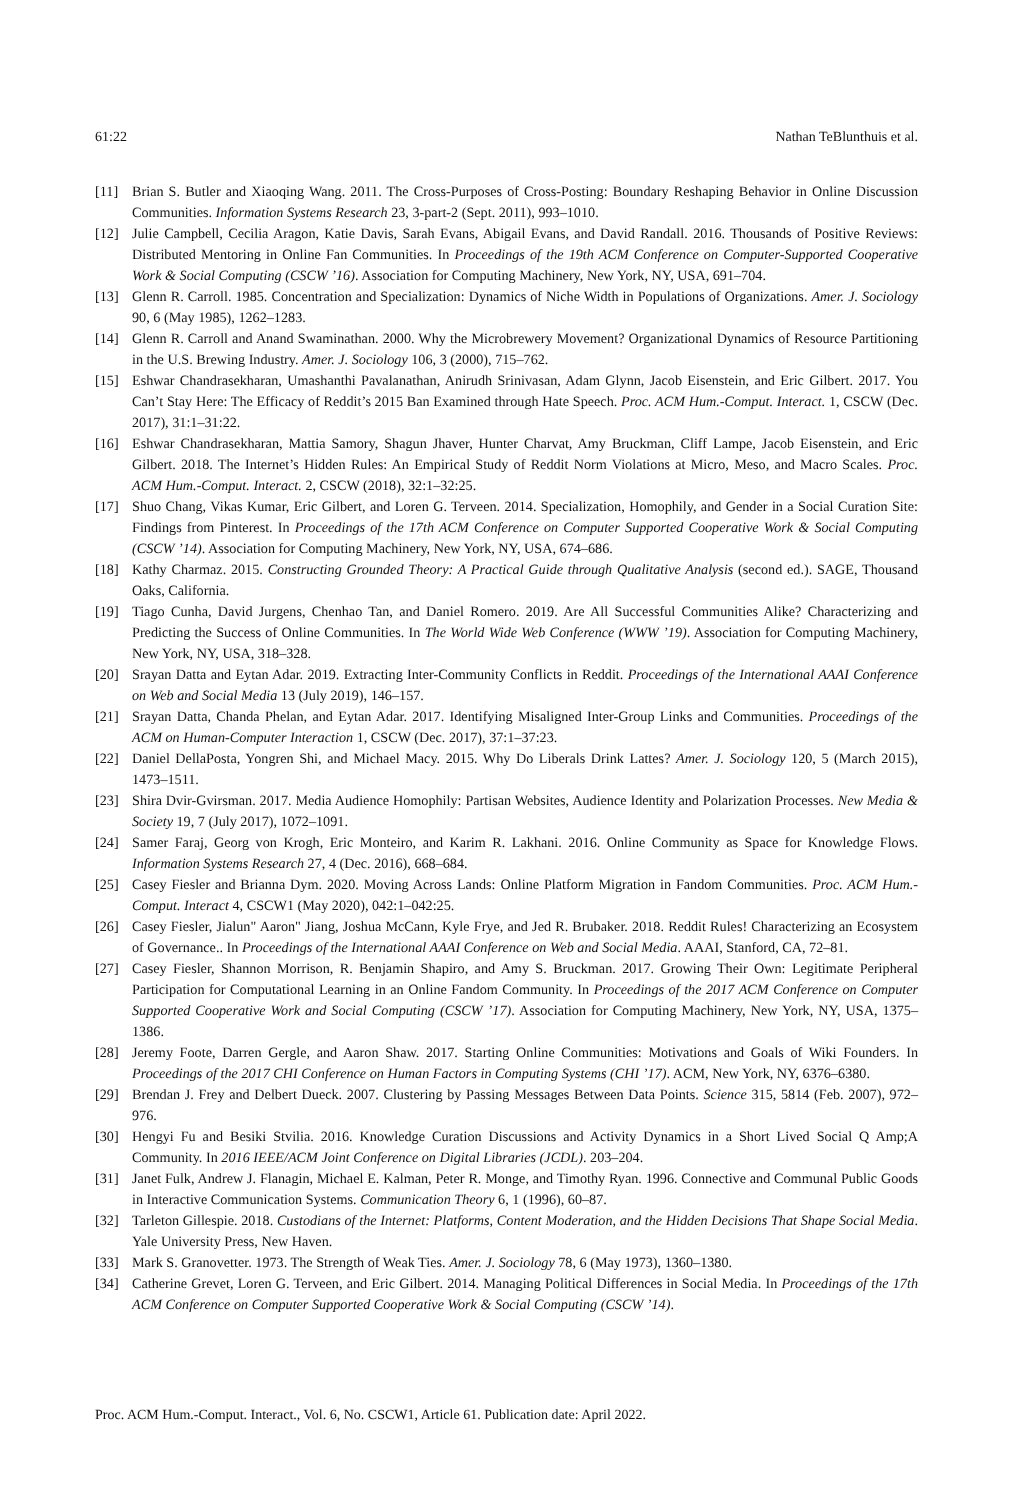61:22 Nathan TeBlunthuis et al.
[11] Brian S. Butler and Xiaoqing Wang. 2011. The Cross-Purposes of Cross-Posting: Boundary Reshaping Behavior in Online Discussion Communities. Information Systems Research 23, 3-part-2 (Sept. 2011), 993–1010.
[12] Julie Campbell, Cecilia Aragon, Katie Davis, Sarah Evans, Abigail Evans, and David Randall. 2016. Thousands of Positive Reviews: Distributed Mentoring in Online Fan Communities. In Proceedings of the 19th ACM Conference on Computer-Supported Cooperative Work & Social Computing (CSCW ’16). Association for Computing Machinery, New York, NY, USA, 691–704.
[13] Glenn R. Carroll. 1985. Concentration and Specialization: Dynamics of Niche Width in Populations of Organizations. Amer. J. Sociology 90, 6 (May 1985), 1262–1283.
[14] Glenn R. Carroll and Anand Swaminathan. 2000. Why the Microbrewery Movement? Organizational Dynamics of Resource Partitioning in the U.S. Brewing Industry. Amer. J. Sociology 106, 3 (2000), 715–762.
[15] Eshwar Chandrasekharan, Umashanthi Pavalanathan, Anirudh Srinivasan, Adam Glynn, Jacob Eisenstein, and Eric Gilbert. 2017. You Can’t Stay Here: The Efficacy of Reddit’s 2015 Ban Examined through Hate Speech. Proc. ACM Hum.-Comput. Interact. 1, CSCW (Dec. 2017), 31:1–31:22.
[16] Eshwar Chandrasekharan, Mattia Samory, Shagun Jhaver, Hunter Charvat, Amy Bruckman, Cliff Lampe, Jacob Eisenstein, and Eric Gilbert. 2018. The Internet’s Hidden Rules: An Empirical Study of Reddit Norm Violations at Micro, Meso, and Macro Scales. Proc. ACM Hum.-Comput. Interact. 2, CSCW (2018), 32:1–32:25.
[17] Shuo Chang, Vikas Kumar, Eric Gilbert, and Loren G. Terveen. 2014. Specialization, Homophily, and Gender in a Social Curation Site: Findings from Pinterest. In Proceedings of the 17th ACM Conference on Computer Supported Cooperative Work & Social Computing (CSCW ’14). Association for Computing Machinery, New York, NY, USA, 674–686.
[18] Kathy Charmaz. 2015. Constructing Grounded Theory: A Practical Guide through Qualitative Analysis (second ed.). SAGE, Thousand Oaks, California.
[19] Tiago Cunha, David Jurgens, Chenhao Tan, and Daniel Romero. 2019. Are All Successful Communities Alike? Characterizing and Predicting the Success of Online Communities. In The World Wide Web Conference (WWW ’19). Association for Computing Machinery, New York, NY, USA, 318–328.
[20] Srayan Datta and Eytan Adar. 2019. Extracting Inter-Community Conflicts in Reddit. Proceedings of the International AAAI Conference on Web and Social Media 13 (July 2019), 146–157.
[21] Srayan Datta, Chanda Phelan, and Eytan Adar. 2017. Identifying Misaligned Inter-Group Links and Communities. Proceedings of the ACM on Human-Computer Interaction 1, CSCW (Dec. 2017), 37:1–37:23.
[22] Daniel DellaPosta, Yongren Shi, and Michael Macy. 2015. Why Do Liberals Drink Lattes? Amer. J. Sociology 120, 5 (March 2015), 1473–1511.
[23] Shira Dvir-Gvirsman. 2017. Media Audience Homophily: Partisan Websites, Audience Identity and Polarization Processes. New Media & Society 19, 7 (July 2017), 1072–1091.
[24] Samer Faraj, Georg von Krogh, Eric Monteiro, and Karim R. Lakhani. 2016. Online Community as Space for Knowledge Flows. Information Systems Research 27, 4 (Dec. 2016), 668–684.
[25] Casey Fiesler and Brianna Dym. 2020. Moving Across Lands: Online Platform Migration in Fandom Communities. Proc. ACM Hum.-Comput. Interact 4, CSCW1 (May 2020), 042:1–042:25.
[26] Casey Fiesler, Jialun" Aaron" Jiang, Joshua McCann, Kyle Frye, and Jed R. Brubaker. 2018. Reddit Rules! Characterizing an Ecosystem of Governance.. In Proceedings of the International AAAI Conference on Web and Social Media. AAAI, Stanford, CA, 72–81.
[27] Casey Fiesler, Shannon Morrison, R. Benjamin Shapiro, and Amy S. Bruckman. 2017. Growing Their Own: Legitimate Peripheral Participation for Computational Learning in an Online Fandom Community. In Proceedings of the 2017 ACM Conference on Computer Supported Cooperative Work and Social Computing (CSCW ’17). Association for Computing Machinery, New York, NY, USA, 1375–1386.
[28] Jeremy Foote, Darren Gergle, and Aaron Shaw. 2017. Starting Online Communities: Motivations and Goals of Wiki Founders. In Proceedings of the 2017 CHI Conference on Human Factors in Computing Systems (CHI ’17). ACM, New York, NY, 6376–6380.
[29] Brendan J. Frey and Delbert Dueck. 2007. Clustering by Passing Messages Between Data Points. Science 315, 5814 (Feb. 2007), 972–976.
[30] Hengyi Fu and Besiki Stvilia. 2016. Knowledge Curation Discussions and Activity Dynamics in a Short Lived Social Q Amp;A Community. In 2016 IEEE/ACM Joint Conference on Digital Libraries (JCDL). 203–204.
[31] Janet Fulk, Andrew J. Flanagin, Michael E. Kalman, Peter R. Monge, and Timothy Ryan. 1996. Connective and Communal Public Goods in Interactive Communication Systems. Communication Theory 6, 1 (1996), 60–87.
[32] Tarleton Gillespie. 2018. Custodians of the Internet: Platforms, Content Moderation, and the Hidden Decisions That Shape Social Media. Yale University Press, New Haven.
[33] Mark S. Granovetter. 1973. The Strength of Weak Ties. Amer. J. Sociology 78, 6 (May 1973), 1360–1380.
[34] Catherine Grevet, Loren G. Terveen, and Eric Gilbert. 2014. Managing Political Differences in Social Media. In Proceedings of the 17th ACM Conference on Computer Supported Cooperative Work & Social Computing (CSCW ’14).
Proc. ACM Hum.-Comput. Interact., Vol. 6, No. CSCW1, Article 61. Publication date: April 2022.